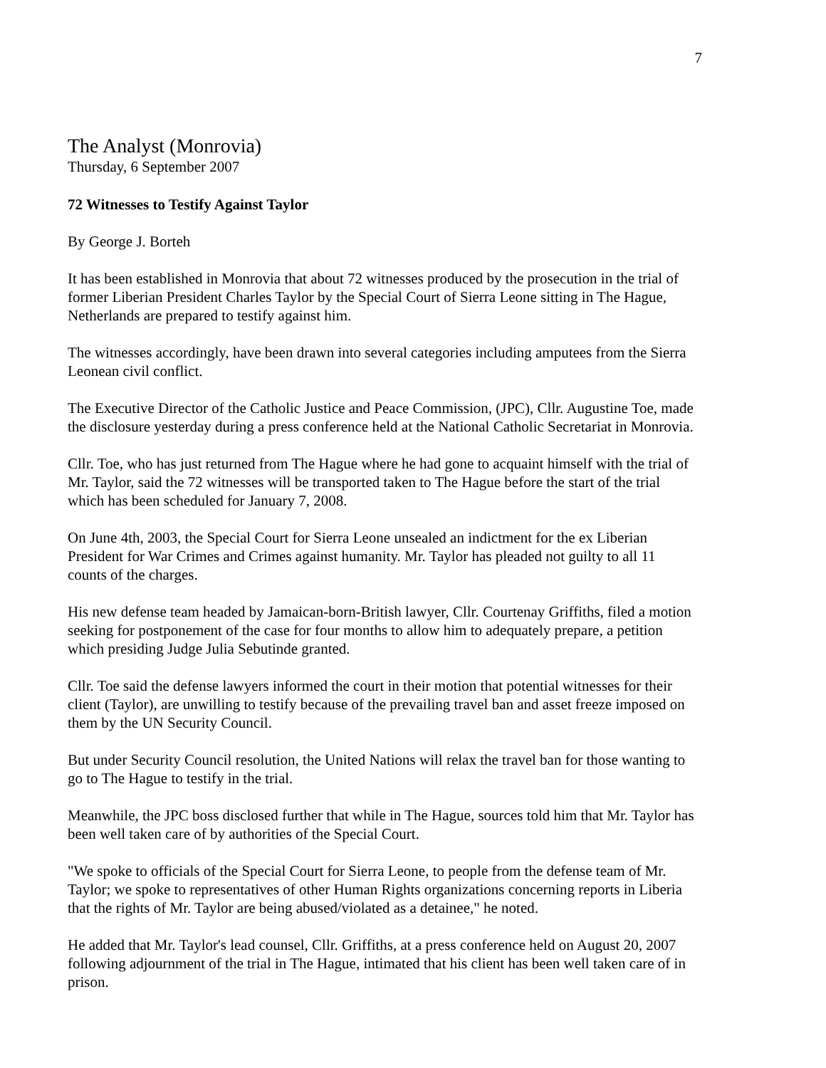7
The Analyst (Monrovia)
Thursday, 6 September 2007
72 Witnesses to Testify Against Taylor
By George J. Borteh
It has been established in Monrovia that about 72 witnesses produced by the prosecution in the trial of former Liberian President Charles Taylor by the Special Court of Sierra Leone sitting in The Hague, Netherlands are prepared to testify against him.
The witnesses accordingly, have been drawn into several categories including amputees from the Sierra Leonean civil conflict.
The Executive Director of the Catholic Justice and Peace Commission, (JPC), Cllr. Augustine Toe, made the disclosure yesterday during a press conference held at the National Catholic Secretariat in Monrovia.
Cllr. Toe, who has just returned from The Hague where he had gone to acquaint himself with the trial of Mr. Taylor, said the 72 witnesses will be transported taken to The Hague before the start of the trial which has been scheduled for January 7, 2008.
On June 4th, 2003, the Special Court for Sierra Leone unsealed an indictment for the ex Liberian President for War Crimes and Crimes against humanity. Mr. Taylor has pleaded not guilty to all 11 counts of the charges.
His new defense team headed by Jamaican-born-British lawyer, Cllr. Courtenay Griffiths, filed a motion seeking for postponement of the case for four months to allow him to adequately prepare, a petition which presiding Judge Julia Sebutinde granted.
Cllr. Toe said the defense lawyers informed the court in their motion that potential witnesses for their client (Taylor), are unwilling to testify because of the prevailing travel ban and asset freeze imposed on them by the UN Security Council.
But under Security Council resolution, the United Nations will relax the travel ban for those wanting to go to The Hague to testify in the trial.
Meanwhile, the JPC boss disclosed further that while in The Hague, sources told him that Mr. Taylor has been well taken care of by authorities of the Special Court.
"We spoke to officials of the Special Court for Sierra Leone, to people from the defense team of Mr. Taylor; we spoke to representatives of other Human Rights organizations concerning reports in Liberia that the rights of Mr. Taylor are being abused/violated as a detainee," he noted.
He added that Mr. Taylor's lead counsel, Cllr. Griffiths, at a press conference held on August 20, 2007 following adjournment of the trial in The Hague, intimated that his client has been well taken care of in prison.